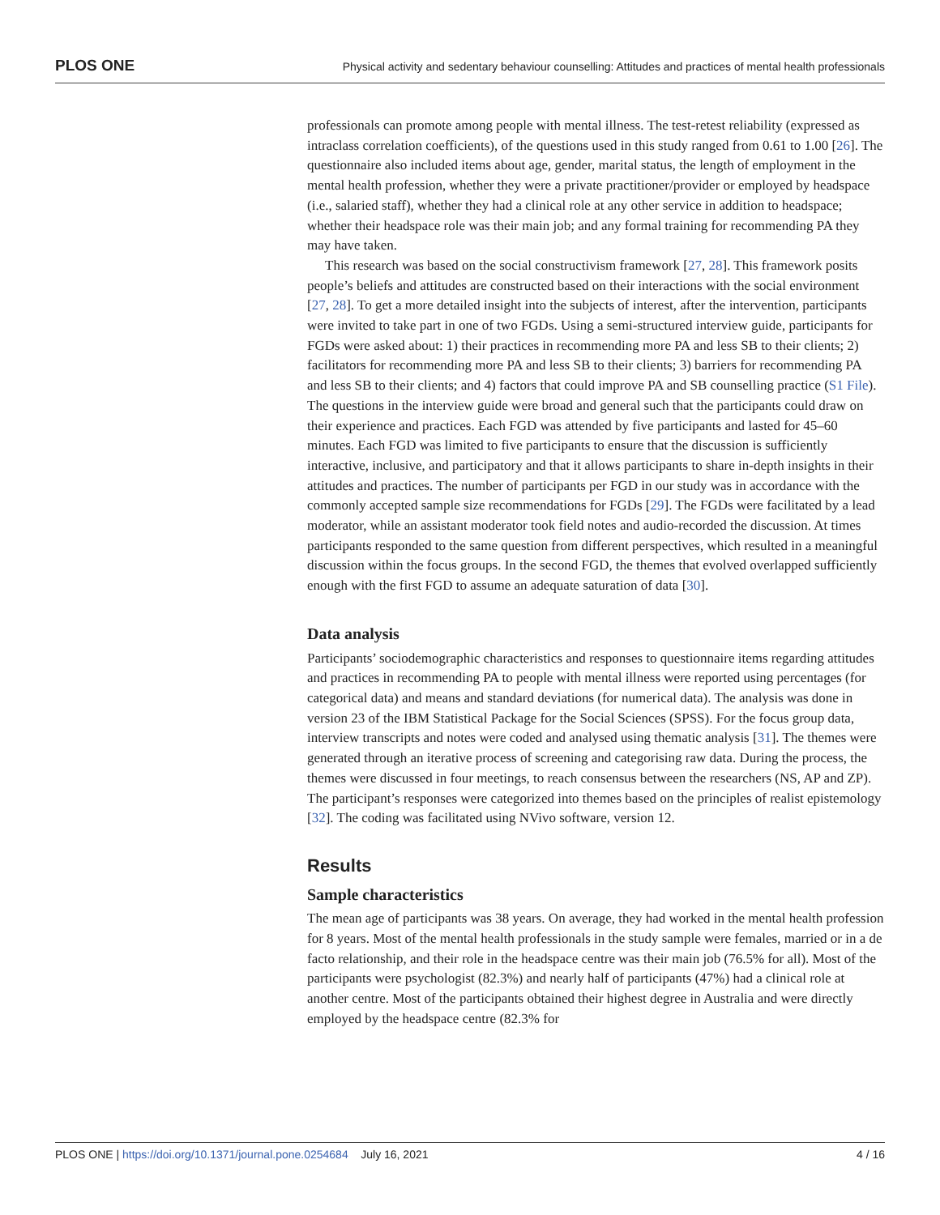PLOS ONE Physical activity and sedentary behaviour counselling: Attitudes and practices of mental health professionals
professionals can promote among people with mental illness. The test-retest reliability (expressed as intraclass correlation coefficients), of the questions used in this study ranged from 0.61 to 1.00 [26]. The questionnaire also included items about age, gender, marital status, the length of employment in the mental health profession, whether they were a private practitioner/provider or employed by headspace (i.e., salaried staff), whether they had a clinical role at any other service in addition to headspace; whether their headspace role was their main job; and any formal training for recommending PA they may have taken.
This research was based on the social constructivism framework [27, 28]. This framework posits people’s beliefs and attitudes are constructed based on their interactions with the social environment [27, 28]. To get a more detailed insight into the subjects of interest, after the intervention, participants were invited to take part in one of two FGDs. Using a semi-structured interview guide, participants for FGDs were asked about: 1) their practices in recommending more PA and less SB to their clients; 2) facilitators for recommending more PA and less SB to their clients; 3) barriers for recommending PA and less SB to their clients; and 4) factors that could improve PA and SB counselling practice (S1 File). The questions in the interview guide were broad and general such that the participants could draw on their experience and practices. Each FGD was attended by five participants and lasted for 45–60 minutes. Each FGD was limited to five participants to ensure that the discussion is sufficiently interactive, inclusive, and participatory and that it allows participants to share in-depth insights in their attitudes and practices. The number of participants per FGD in our study was in accordance with the commonly accepted sample size recommendations for FGDs [29]. The FGDs were facilitated by a lead moderator, while an assistant moderator took field notes and audio-recorded the discussion. At times participants responded to the same question from different perspectives, which resulted in a meaningful discussion within the focus groups. In the second FGD, the themes that evolved overlapped sufficiently enough with the first FGD to assume an adequate saturation of data [30].
Data analysis
Participants’ sociodemographic characteristics and responses to questionnaire items regarding attitudes and practices in recommending PA to people with mental illness were reported using percentages (for categorical data) and means and standard deviations (for numerical data). The analysis was done in version 23 of the IBM Statistical Package for the Social Sciences (SPSS). For the focus group data, interview transcripts and notes were coded and analysed using thematic analysis [31]. The themes were generated through an iterative process of screening and categorising raw data. During the process, the themes were discussed in four meetings, to reach consensus between the researchers (NS, AP and ZP). The participant’s responses were categorized into themes based on the principles of realist epistemology [32]. The coding was facilitated using NVivo software, version 12.
Results
Sample characteristics
The mean age of participants was 38 years. On average, they had worked in the mental health profession for 8 years. Most of the mental health professionals in the study sample were females, married or in a de facto relationship, and their role in the headspace centre was their main job (76.5% for all). Most of the participants were psychologist (82.3%) and nearly half of participants (47%) had a clinical role at another centre. Most of the participants obtained their highest degree in Australia and were directly employed by the headspace centre (82.3% for
PLOS ONE | https://doi.org/10.1371/journal.pone.0254684 July 16, 2021 4 / 16